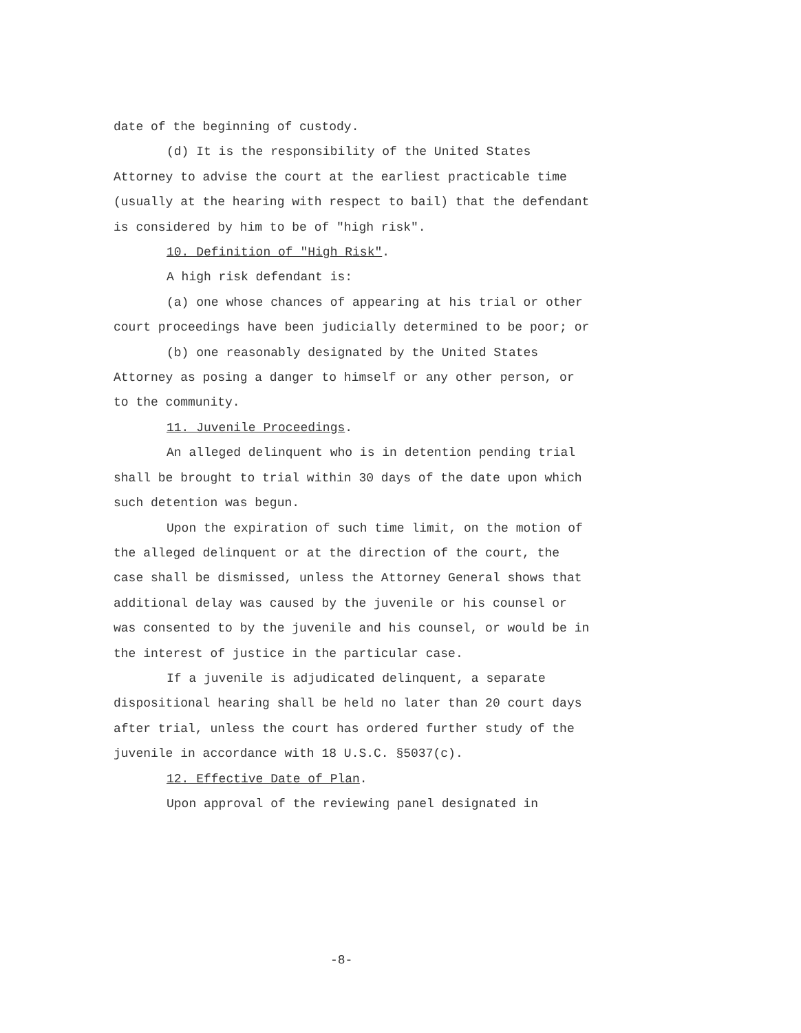date of the beginning of custody.
(d) It is the responsibility of the United States Attorney to advise the court at the earliest practicable time (usually at the hearing with respect to bail) that the defendant is considered by him to be of "high risk".
10. Definition of "High Risk".
A high risk defendant is:
(a) one whose chances of appearing at his trial or other court proceedings have been judicially determined to be poor; or
(b) one reasonably designated by the United States Attorney as posing a danger to himself or any other person, or to the community.
11. Juvenile Proceedings.
An alleged delinquent who is in detention pending trial shall be brought to trial within 30 days of the date upon which such detention was begun.
Upon the expiration of such time limit, on the motion of the alleged delinquent or at the direction of the court, the case shall be dismissed, unless the Attorney General shows that additional delay was caused by the juvenile or his counsel or was consented to by the juvenile and his counsel, or would be in the interest of justice in the particular case.
If a juvenile is adjudicated delinquent, a separate dispositional hearing shall be held no later than 20 court days after trial, unless the court has ordered further study of the juvenile in accordance with 18 U.S.C. §5037(c).
12. Effective Date of Plan.
Upon approval of the reviewing panel designated in
-8-